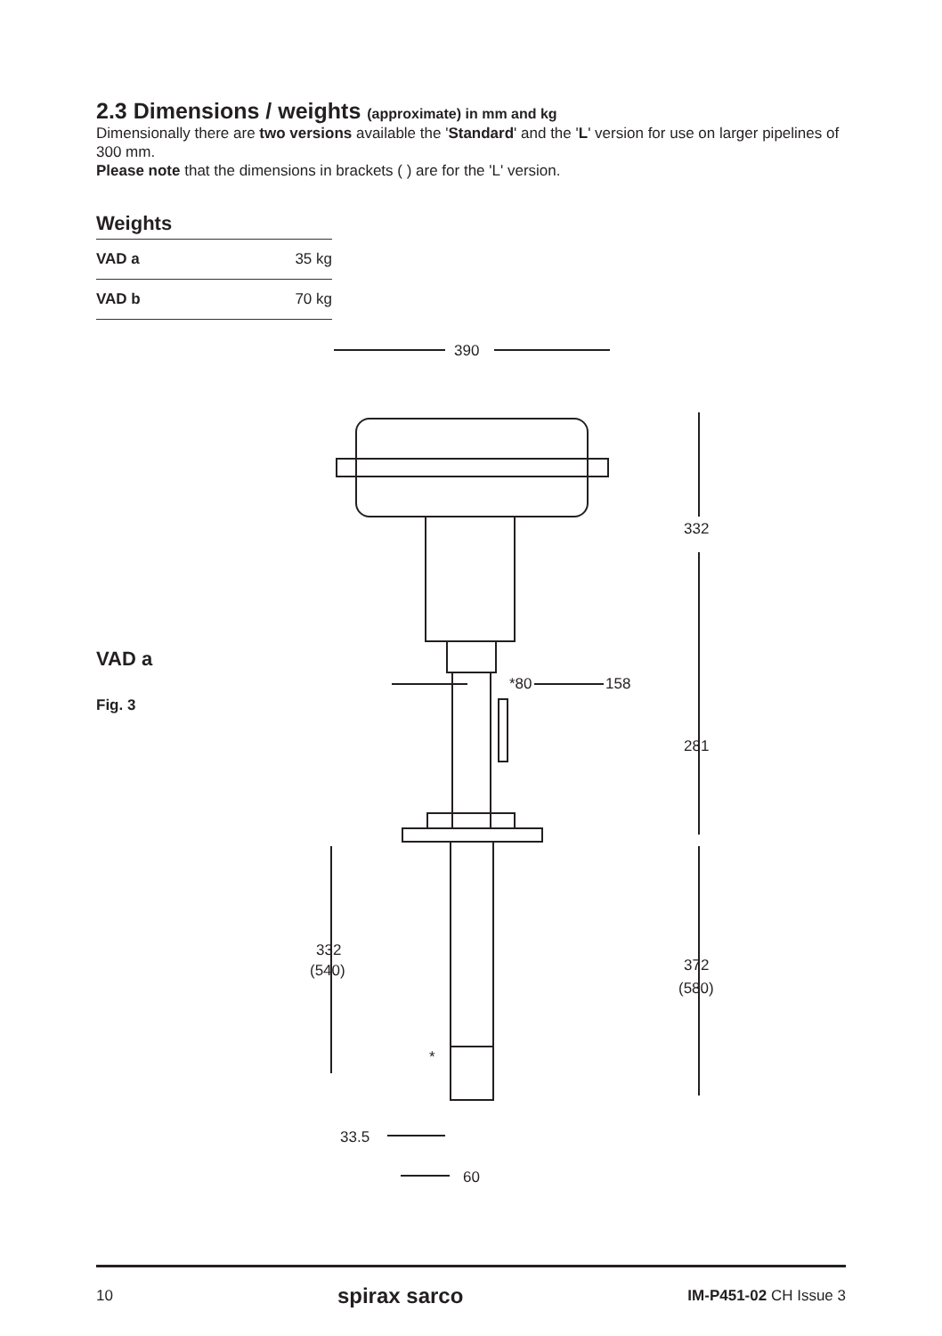2.3 Dimensions / weights (approximate) in mm and kg
Dimensionally there are two versions available the 'Standard' and the 'L' version for use on larger pipelines of 300 mm.
Please note that the dimensions in brackets ( ) are for the 'L' version.
Weights
| VAD a | 35 kg |
| VAD b | 70 kg |
VAD a
Fig. 3
390
332
281
372
(580)
332
(540)
*80
158
*
33.5
60
10 spirax sarco IM-P451-02 CH Issue 3